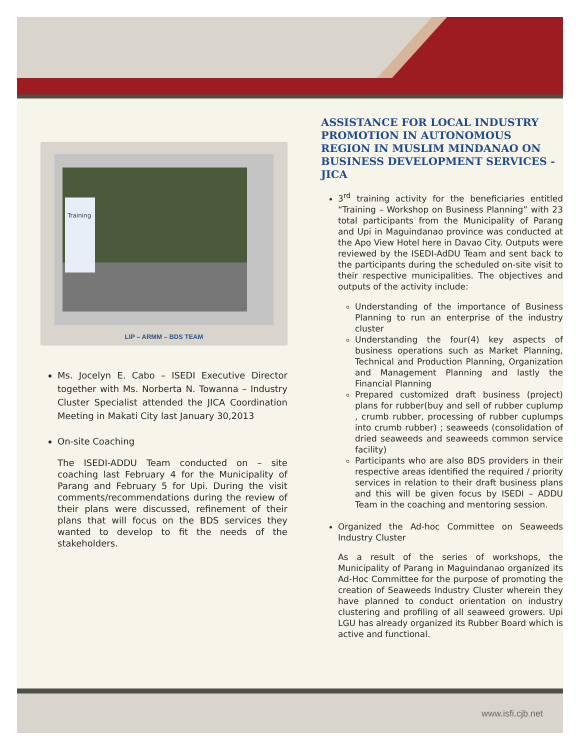Training
LIP – ARMM – BDS TEAM
Ms. Jocelyn E. Cabo – ISEDI Executive Director together with Ms. Norberta N. Towanna – Industry Cluster Specialist attended the JICA Coordination Meeting in Makati City last January 30,2013
On-site Coaching
The ISEDI-ADDU Team conducted on – site coaching last February 4 for the Municipality of Parang and February 5 for Upi. During the visit comments/recommendations during the review of their plans were discussed, refinement of their plans that will focus on the BDS services they wanted to develop to fit the needs of the stakeholders.
ASSISTANCE FOR LOCAL INDUSTRY PROMOTION IN AUTONOMOUS REGION IN MUSLIM MINDANAO ON BUSINESS DEVELOPMENT SERVICES - JICA
3<sup>rd</sup> training activity for the beneficiaries entitled “Training – Workshop on Business Planning” with 23 total participants from the Municipality of Parang and Upi in Maguindanao province was conducted at the Apo View Hotel here in Davao City. Outputs were reviewed by the ISEDI-AdDU Team and sent back to the participants during the scheduled on-site visit to their respective municipalities. The objectives and outputs of the activity include:
Understanding of the importance of Business Planning to run an enterprise of the industry cluster
Understanding the four(4) key aspects of business operations such as Market Planning, Technical and Production Planning, Organization and Management Planning and lastly the Financial Planning
Prepared customized draft business (project) plans for rubber(buy and sell of rubber cuplump , crumb rubber, processing of rubber cuplumps into crumb rubber) ; seaweeds (consolidation of dried seaweeds and seaweeds common service facility)
Participants who are also BDS providers in their respective areas identified the required / priority services in relation to their draft business plans and this will be given focus by ISEDI – ADDU Team in the coaching and mentoring session.
Organized the Ad-hoc Committee on Seaweeds Industry Cluster
As a result of the series of workshops, the Municipality of Parang in Maguindanao organized its Ad-Hoc Committee for the purpose of promoting the creation of Seaweeds Industry Cluster wherein they have planned to conduct orientation on industry clustering and profiling of all seaweed growers. Upi LGU has already organized its Rubber Board which is active and functional.
www.isfi.cjb.net